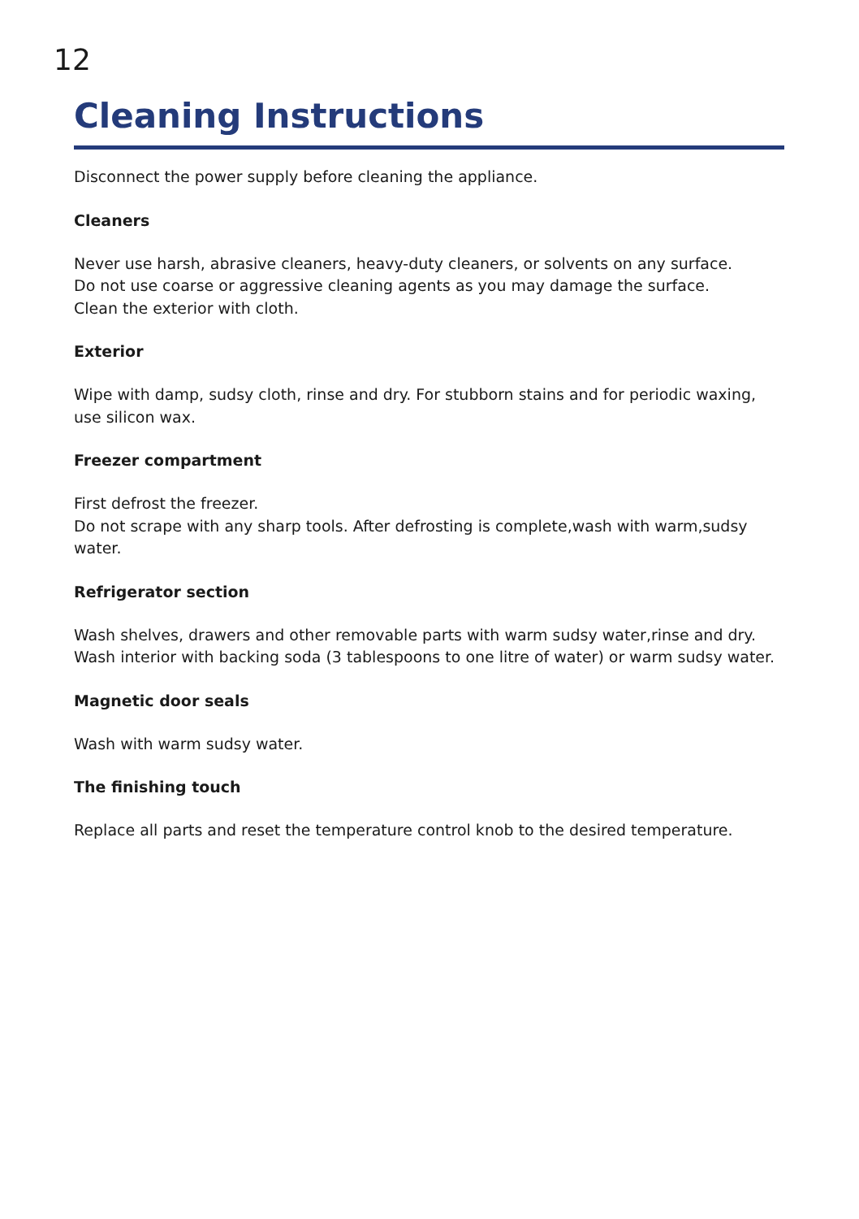12
Cleaning Instructions
Disconnect the power supply before cleaning the appliance.
Cleaners
Never use harsh, abrasive cleaners, heavy-duty cleaners, or solvents on any surface.
Do not use coarse or aggressive cleaning agents as you may damage the surface.
Clean the exterior with cloth.
Exterior
Wipe with damp, sudsy cloth, rinse and dry. For stubborn stains and for periodic waxing, use silicon wax.
Freezer compartment
First defrost the freezer.
Do not scrape with any sharp tools. After defrosting is complete,wash with warm,sudsy water.
Refrigerator section
Wash shelves, drawers and other removable parts with warm sudsy water,rinse and dry. Wash interior with backing soda (3 tablespoons to one litre of water) or warm sudsy water.
Magnetic door seals
Wash with warm sudsy water.
The finishing touch
Replace all parts and reset the temperature control knob to the desired temperature.